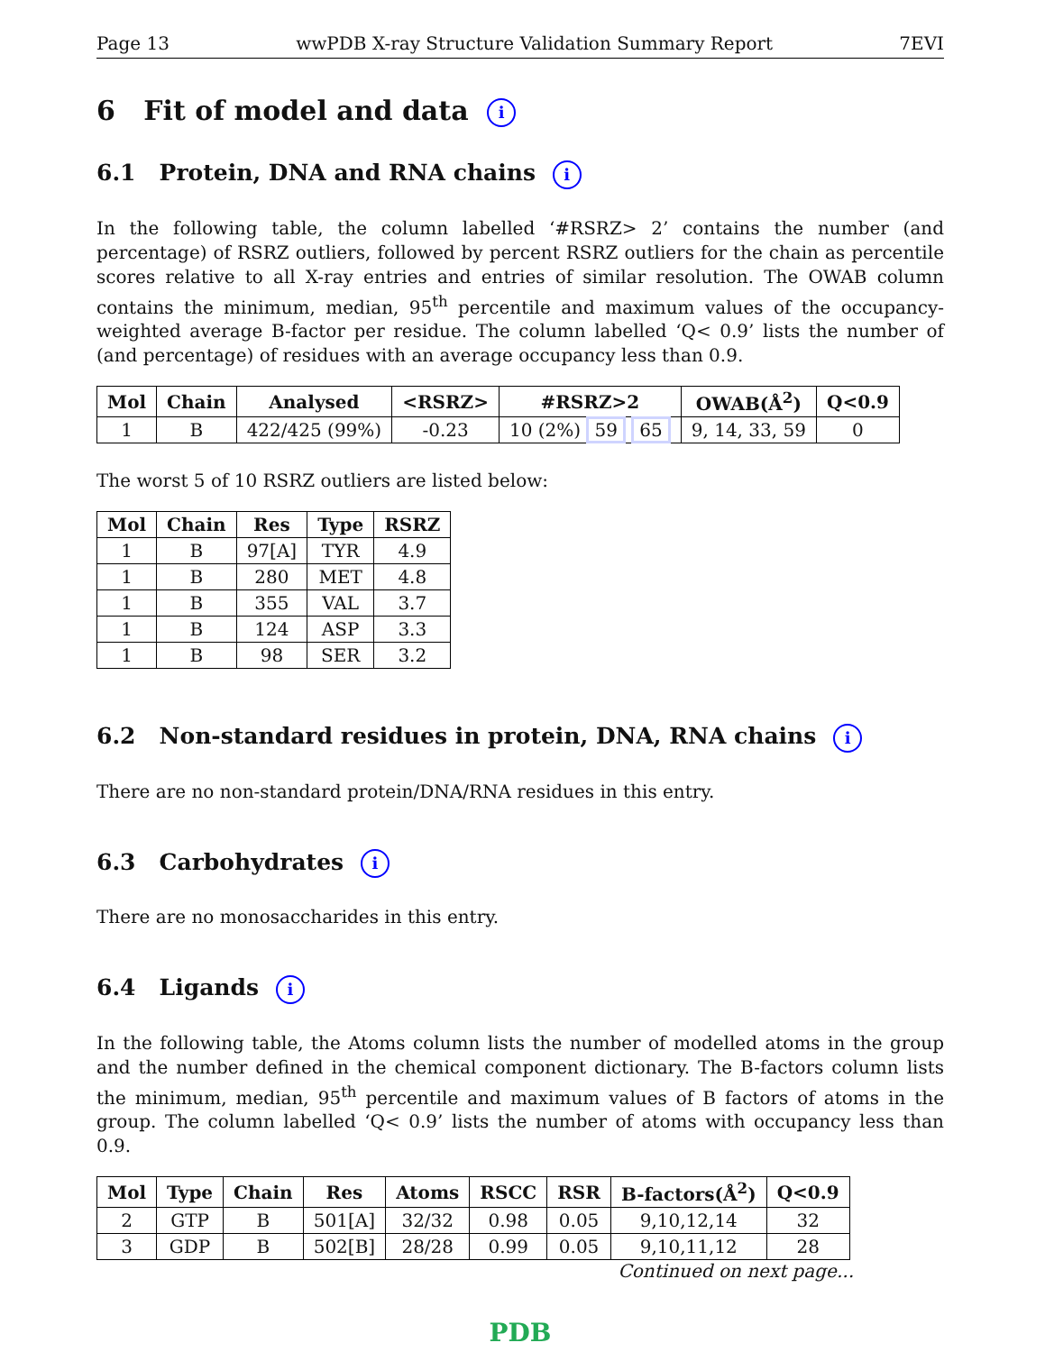Page 13 wwPDB X-ray Structure Validation Summary Report 7EVI
6 Fit of model and data i
6.1 Protein, DNA and RNA chains i
In the following table, the column labelled ‘#RSRZ> 2’ contains the number (and percentage) of RSRZ outliers, followed by percent RSRZ outliers for the chain as percentile scores relative to all X-ray entries and entries of similar resolution. The OWAB column contains the minimum, median, 95<sup>th</sup> percentile and maximum values of the occupancy-weighted average B-factor per residue. The column labelled ‘Q< 0.9’ lists the number of (and percentage) of residues with an average occupancy less than 0.9.
| Mol | Chain | Analysed | <RSRZ> | #RSRZ>2 | OWAB(Å<sup>2</sup>) | Q<0.9 |
| --- | --- | --- | --- | --- | --- | --- |
| 1 | B | 422/425 (99%) | -0.23 | 10 (2%) 59 65 | 9, 14, 33, 59 | 0 |
The worst 5 of 10 RSRZ outliers are listed below:
| Mol | Chain | Res | Type | RSRZ |
| --- | --- | --- | --- | --- |
| 1 | B | 97[A] | TYR | 4.9 |
| 1 | B | 280 | MET | 4.8 |
| 1 | B | 355 | VAL | 3.7 |
| 1 | B | 124 | ASP | 3.3 |
| 1 | B | 98 | SER | 3.2 |
6.2 Non-standard residues in protein, DNA, RNA chains i
There are no non-standard protein/DNA/RNA residues in this entry.
6.3 Carbohydrates i
There are no monosaccharides in this entry.
6.4 Ligands i
In the following table, the Atoms column lists the number of modelled atoms in the group and the number defined in the chemical component dictionary. The B-factors column lists the minimum, median, 95<sup>th</sup> percentile and maximum values of B factors of atoms in the group. The column labelled ‘Q< 0.9’ lists the number of atoms with occupancy less than 0.9.
| Mol | Type | Chain | Res | Atoms | RSCC | RSR | B-factors(Å<sup>2</sup>) | Q<0.9 |
| --- | --- | --- | --- | --- | --- | --- | --- | --- |
| 2 | GTP | B | 501[A] | 32/32 | 0.98 | 0.05 | 9,10,12,14 | 32 |
| 3 | GDP | B | 502[B] | 28/28 | 0.99 | 0.05 | 9,10,11,12 | 28 |
Continued on next page...
PDB